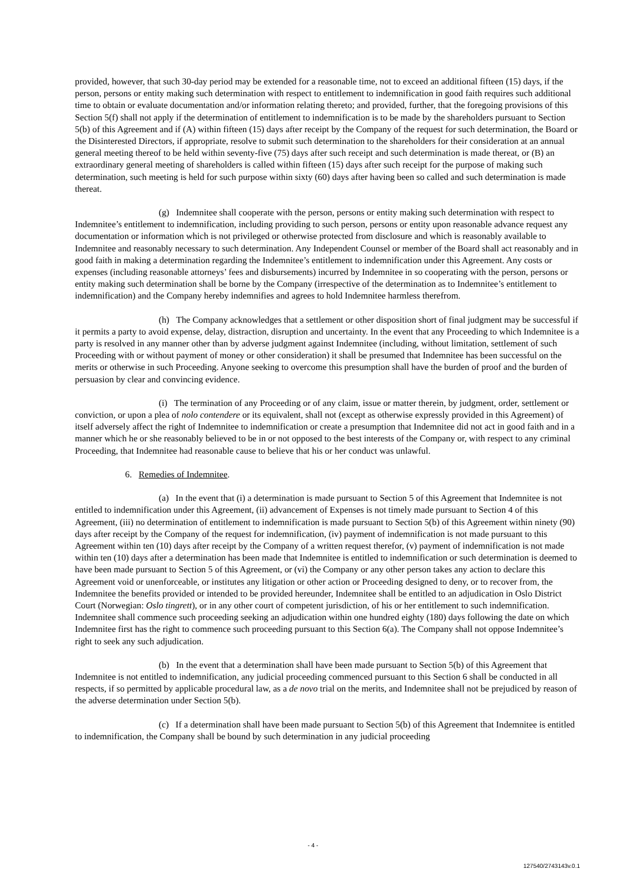provided, however, that such 30-day period may be extended for a reasonable time, not to exceed an additional fifteen (15) days, if the person, persons or entity making such determination with respect to entitlement to indemnification in good faith requires such additional time to obtain or evaluate documentation and/or information relating thereto; and provided, further, that the foregoing provisions of this Section 5(f) shall not apply if the determination of entitlement to indemnification is to be made by the shareholders pursuant to Section 5(b) of this Agreement and if (A) within fifteen (15) days after receipt by the Company of the request for such determination, the Board or the Disinterested Directors, if appropriate, resolve to submit such determination to the shareholders for their consideration at an annual general meeting thereof to be held within seventy-five (75) days after such receipt and such determination is made thereat, or (B) an extraordinary general meeting of shareholders is called within fifteen (15) days after such receipt for the purpose of making such determination, such meeting is held for such purpose within sixty (60) days after having been so called and such determination is made thereat.
(g) Indemnitee shall cooperate with the person, persons or entity making such determination with respect to Indemnitee’s entitlement to indemnification, including providing to such person, persons or entity upon reasonable advance request any documentation or information which is not privileged or otherwise protected from disclosure and which is reasonably available to Indemnitee and reasonably necessary to such determination. Any Independent Counsel or member of the Board shall act reasonably and in good faith in making a determination regarding the Indemnitee’s entitlement to indemnification under this Agreement. Any costs or expenses (including reasonable attorneys’ fees and disbursements) incurred by Indemnitee in so cooperating with the person, persons or entity making such determination shall be borne by the Company (irrespective of the determination as to Indemnitee’s entitlement to indemnification) and the Company hereby indemnifies and agrees to hold Indemnitee harmless therefrom.
(h) The Company acknowledges that a settlement or other disposition short of final judgment may be successful if it permits a party to avoid expense, delay, distraction, disruption and uncertainty. In the event that any Proceeding to which Indemnitee is a party is resolved in any manner other than by adverse judgment against Indemnitee (including, without limitation, settlement of such Proceeding with or without payment of money or other consideration) it shall be presumed that Indemnitee has been successful on the merits or otherwise in such Proceeding. Anyone seeking to overcome this presumption shall have the burden of proof and the burden of persuasion by clear and convincing evidence.
(i) The termination of any Proceeding or of any claim, issue or matter therein, by judgment, order, settlement or conviction, or upon a plea of nolo contendere or its equivalent, shall not (except as otherwise expressly provided in this Agreement) of itself adversely affect the right of Indemnitee to indemnification or create a presumption that Indemnitee did not act in good faith and in a manner which he or she reasonably believed to be in or not opposed to the best interests of the Company or, with respect to any criminal Proceeding, that Indemnitee had reasonable cause to believe that his or her conduct was unlawful.
6. Remedies of Indemnitee.
(a) In the event that (i) a determination is made pursuant to Section 5 of this Agreement that Indemnitee is not entitled to indemnification under this Agreement, (ii) advancement of Expenses is not timely made pursuant to Section 4 of this Agreement, (iii) no determination of entitlement to indemnification is made pursuant to Section 5(b) of this Agreement within ninety (90) days after receipt by the Company of the request for indemnification, (iv) payment of indemnification is not made pursuant to this Agreement within ten (10) days after receipt by the Company of a written request therefor, (v) payment of indemnification is not made within ten (10) days after a determination has been made that Indemnitee is entitled to indemnification or such determination is deemed to have been made pursuant to Section 5 of this Agreement, or (vi) the Company or any other person takes any action to declare this Agreement void or unenforceable, or institutes any litigation or other action or Proceeding designed to deny, or to recover from, the Indemnitee the benefits provided or intended to be provided hereunder, Indemnitee shall be entitled to an adjudication in Oslo District Court (Norwegian: Oslo tingrett), or in any other court of competent jurisdiction, of his or her entitlement to such indemnification. Indemnitee shall commence such proceeding seeking an adjudication within one hundred eighty (180) days following the date on which Indemnitee first has the right to commence such proceeding pursuant to this Section 6(a). The Company shall not oppose Indemnitee’s right to seek any such adjudication.
(b) In the event that a determination shall have been made pursuant to Section 5(b) of this Agreement that Indemnitee is not entitled to indemnification, any judicial proceeding commenced pursuant to this Section 6 shall be conducted in all respects, if so permitted by applicable procedural law, as a de novo trial on the merits, and Indemnitee shall not be prejudiced by reason of the adverse determination under Section 5(b).
(c) If a determination shall have been made pursuant to Section 5(b) of this Agreement that Indemnitee is entitled to indemnification, the Company shall be bound by such determination in any judicial proceeding
- 4 -
127540/2743143v.0.1